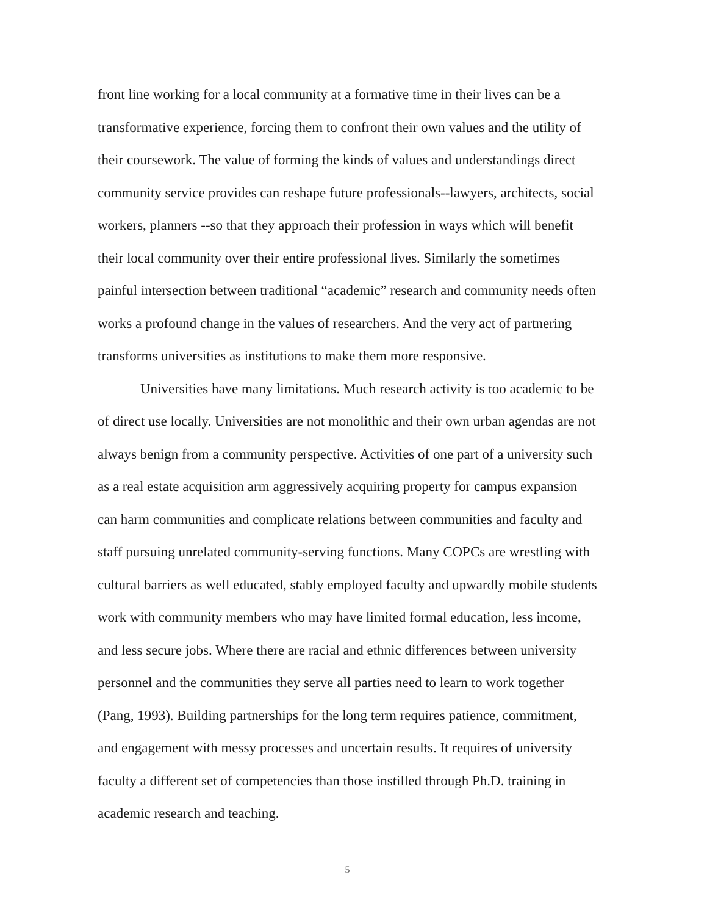front line working for a local community at a formative time in their lives can be a transformative experience, forcing them to confront their own values and the utility of their coursework. The value of forming the kinds of values and understandings direct community service provides can reshape future professionals--lawyers, architects, social workers, planners --so that they approach their profession in ways which will benefit their local community over their entire professional lives. Similarly the sometimes painful intersection between traditional “academic” research and community needs often works a profound change in the values of researchers. And the very act of partnering transforms universities as institutions to make them more responsive.
Universities have many limitations. Much research activity is too academic to be of direct use locally. Universities are not monolithic and their own urban agendas are not always benign from a community perspective. Activities of one part of a university such as a real estate acquisition arm aggressively acquiring property for campus expansion can harm communities and complicate relations between communities and faculty and staff pursuing unrelated community-serving functions. Many COPCs are wrestling with cultural barriers as well educated, stably employed faculty and upwardly mobile students work with community members who may have limited formal education, less income, and less secure jobs. Where there are racial and ethnic differences between university personnel and the communities they serve all parties need to learn to work together (Pang, 1993). Building partnerships for the long term requires patience, commitment, and engagement with messy processes and uncertain results. It requires of university faculty a different set of competencies than those instilled through Ph.D. training in academic research and teaching.
5